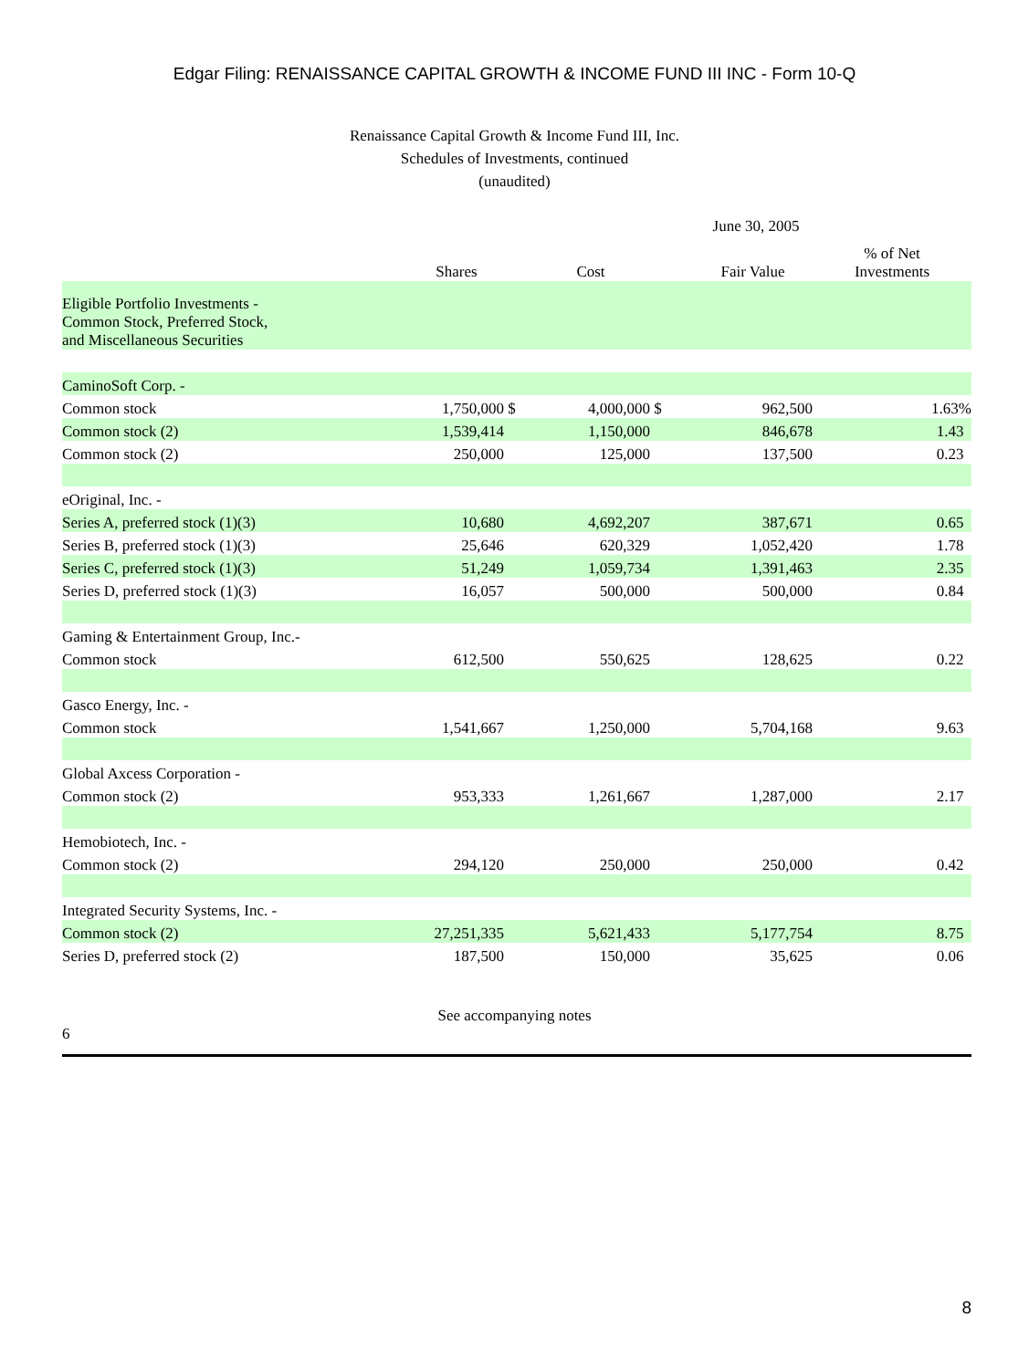Edgar Filing: RENAISSANCE CAPITAL GROWTH & INCOME FUND III INC - Form 10-Q
Renaissance Capital Growth & Income Fund III, Inc.
Schedules of Investments, continued
(unaudited)
| | | | | June 30, 2005 | | |
| --- | --- | --- | --- | --- | --- | --- |
| | Shares | | Cost | | Fair Value | % of Net Investments |
| Eligible Portfolio Investments - Common Stock, Preferred Stock, and Miscellaneous Securities | | | | | | |
| CaminoSoft Corp. - | | | | | | |
| Common stock | 1,750,000 | $ | 4,000,000 | $ | 962,500 | 1.63% |
| Common stock (2) | 1,539,414 | | 1,150,000 | | 846,678 | 1.43 |
| Common stock (2) | 250,000 | | 125,000 | | 137,500 | 0.23 |
| eOriginal, Inc. - | | | | | | |
| Series A, preferred stock (1)(3) | 10,680 | | 4,692,207 | | 387,671 | 0.65 |
| Series B, preferred stock (1)(3) | 25,646 | | 620,329 | | 1,052,420 | 1.78 |
| Series C, preferred stock (1)(3) | 51,249 | | 1,059,734 | | 1,391,463 | 2.35 |
| Series D, preferred stock (1)(3) | 16,057 | | 500,000 | | 500,000 | 0.84 |
| Gaming & Entertainment Group, Inc.- | | | | | | |
| Common stock | 612,500 | | 550,625 | | 128,625 | 0.22 |
| Gasco Energy, Inc. - | | | | | | |
| Common stock | 1,541,667 | | 1,250,000 | | 5,704,168 | 9.63 |
| Global Axcess Corporation - | | | | | | |
| Common stock (2) | 953,333 | | 1,261,667 | | 1,287,000 | 2.17 |
| Hemobiotech, Inc. - | | | | | | |
| Common stock (2) | 294,120 | | 250,000 | | 250,000 | 0.42 |
| Integrated Security Systems, Inc. - | | | | | | |
| Common stock (2) | 27,251,335 | | 5,621,433 | | 5,177,754 | 8.75 |
| Series D, preferred stock (2) | 187,500 | | 150,000 | | 35,625 | 0.06 |
See accompanying notes
6
8